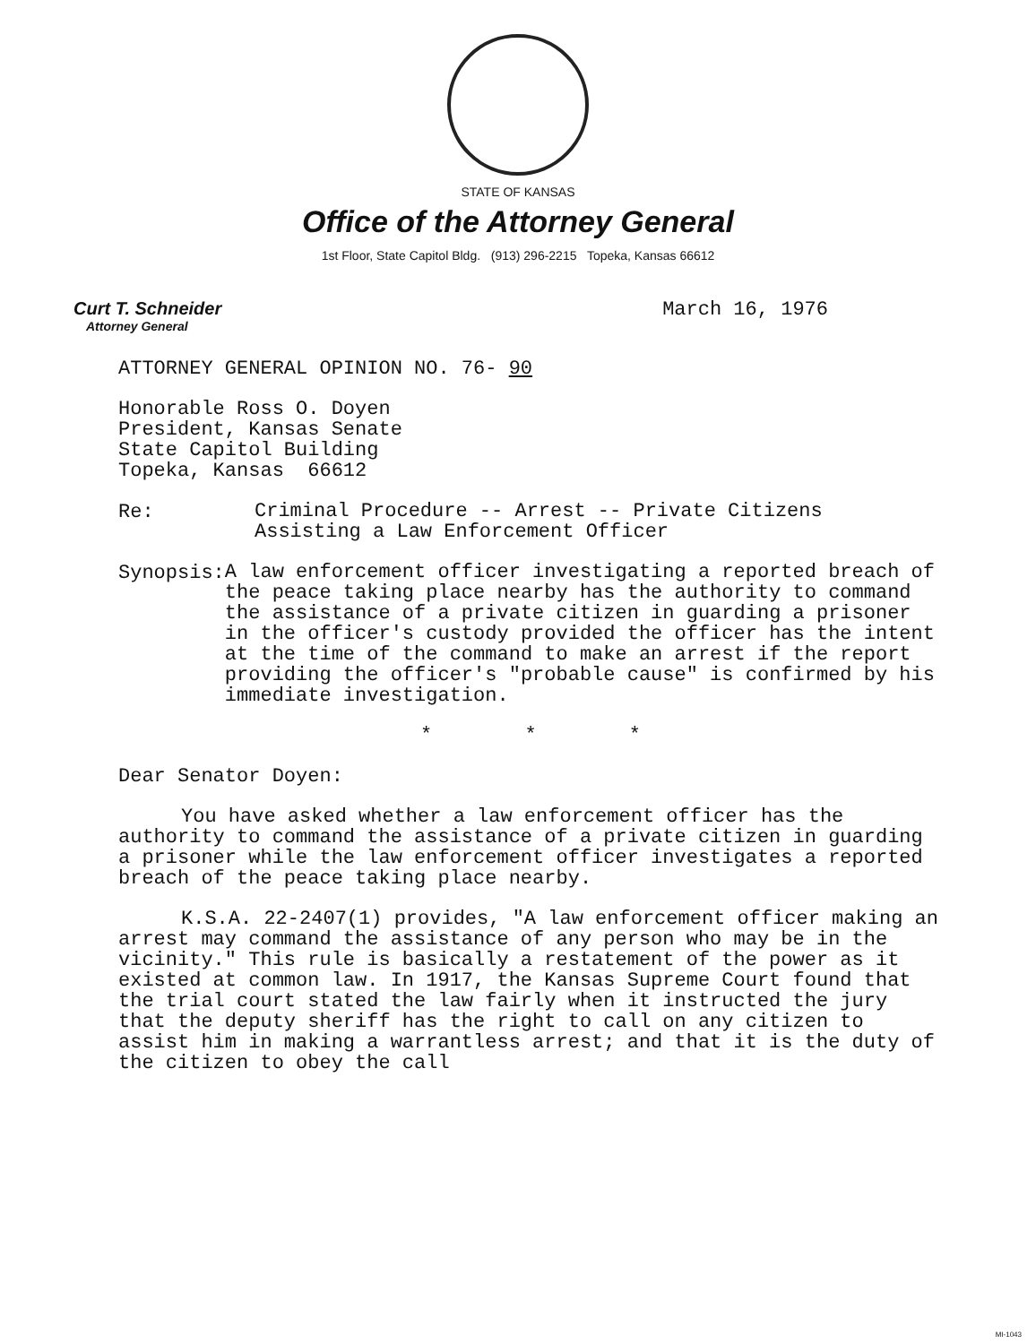STATE OF KANSAS
Office of the Attorney General
1st Floor, State Capitol Bldg. (913) 296-2215 Topeka, Kansas 66612
Curt T. Schneider
Attorney General
March 16, 1976
ATTORNEY GENERAL OPINION NO. 76- 90
Honorable Ross O. Doyen
President, Kansas Senate
State Capitol Building
Topeka, Kansas 66612
Re:
Criminal Procedure -- Arrest -- Private Citizens
Assisting a Law Enforcement Officer
Synopsis:
A law enforcement officer investigating a reported breach of the peace taking place nearby has the authority to command the assistance of a private citizen in guarding a prisoner in the officer's custody provided the officer has the intent at the time of the command to make an arrest if the report providing the officer's "probable cause" is confirmed by his immediate investigation.
* * *
Dear Senator Doyen:
You have asked whether a law enforcement officer has the authority to command the assistance of a private citizen in guarding a prisoner while the law enforcement officer investigates a reported breach of the peace taking place nearby.
K.S.A. 22-2407(1) provides, "A law enforcement officer making an arrest may command the assistance of any person who may be in the vicinity." This rule is basically a restatement of the power as it existed at common law. In 1917, the Kansas Supreme Court found that the trial court stated the law fairly when it instructed the jury that the deputy sheriff has the right to call on any citizen to assist him in making a warrantless arrest; and that it is the duty of the citizen to obey the call
MI-1043